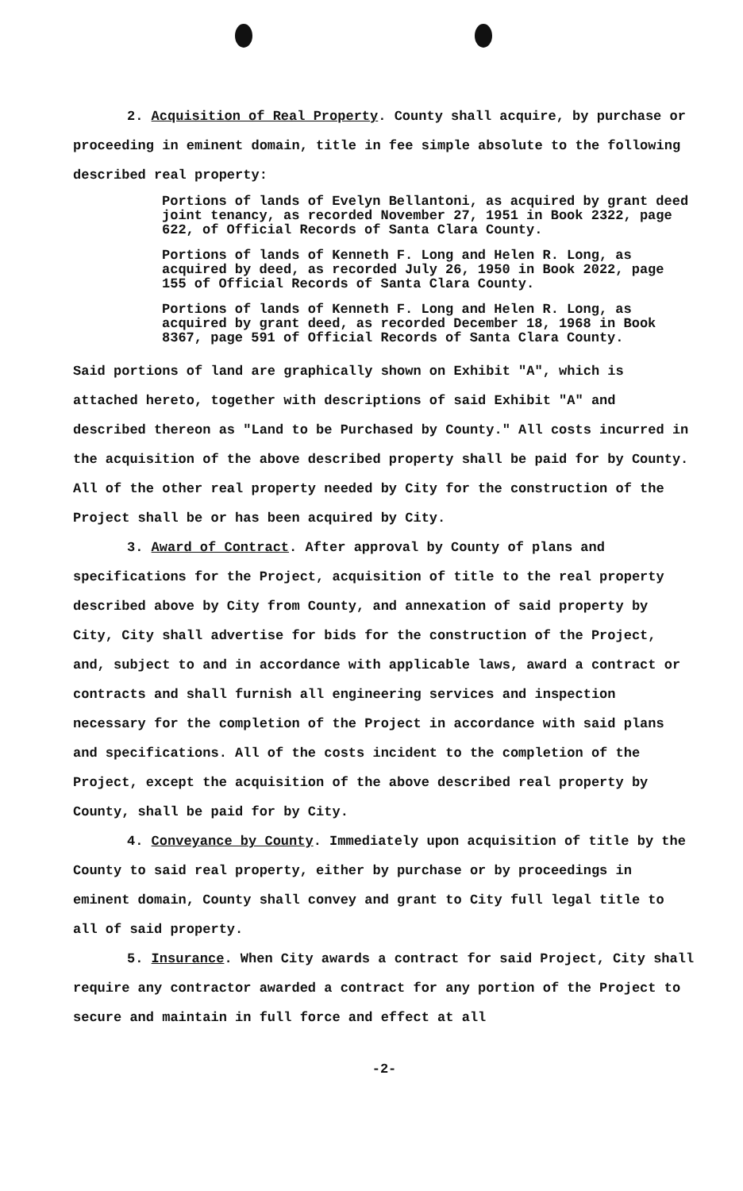2. Acquisition of Real Property. County shall acquire, by purchase or proceeding in eminent domain, title in fee simple absolute to the following described real property:
Portions of lands of Evelyn Bellantoni, as acquired by grant deed joint tenancy, as recorded November 27, 1951 in Book 2322, page 622, of Official Records of Santa Clara County.
Portions of lands of Kenneth F. Long and Helen R. Long, as acquired by deed, as recorded July 26, 1950 in Book 2022, page 155 of Official Records of Santa Clara County.
Portions of lands of Kenneth F. Long and Helen R. Long, as acquired by grant deed, as recorded December 18, 1968 in Book 8367, page 591 of Official Records of Santa Clara County.
Said portions of land are graphically shown on Exhibit "A", which is attached hereto, together with descriptions of said Exhibit "A" and described thereon as "Land to be Purchased by County." All costs incurred in the acquisition of the above described property shall be paid for by County. All of the other real property needed by City for the construction of the Project shall be or has been acquired by City.
3. Award of Contract. After approval by County of plans and specifications for the Project, acquisition of title to the real property described above by City from County, and annexation of said property by City, City shall advertise for bids for the construction of the Project, and, subject to and in accordance with applicable laws, award a contract or contracts and shall furnish all engineering services and inspection necessary for the completion of the Project in accordance with said plans and specifications. All of the costs incident to the completion of the Project, except the acquisition of the above described real property by County, shall be paid for by City.
4. Conveyance by County. Immediately upon acquisition of title by the County to said real property, either by purchase or by proceedings in eminent domain, County shall convey and grant to City full legal title to all of said property.
5. Insurance. When City awards a contract for said Project, City shall require any contractor awarded a contract for any portion of the Project to secure and maintain in full force and effect at all
-2-